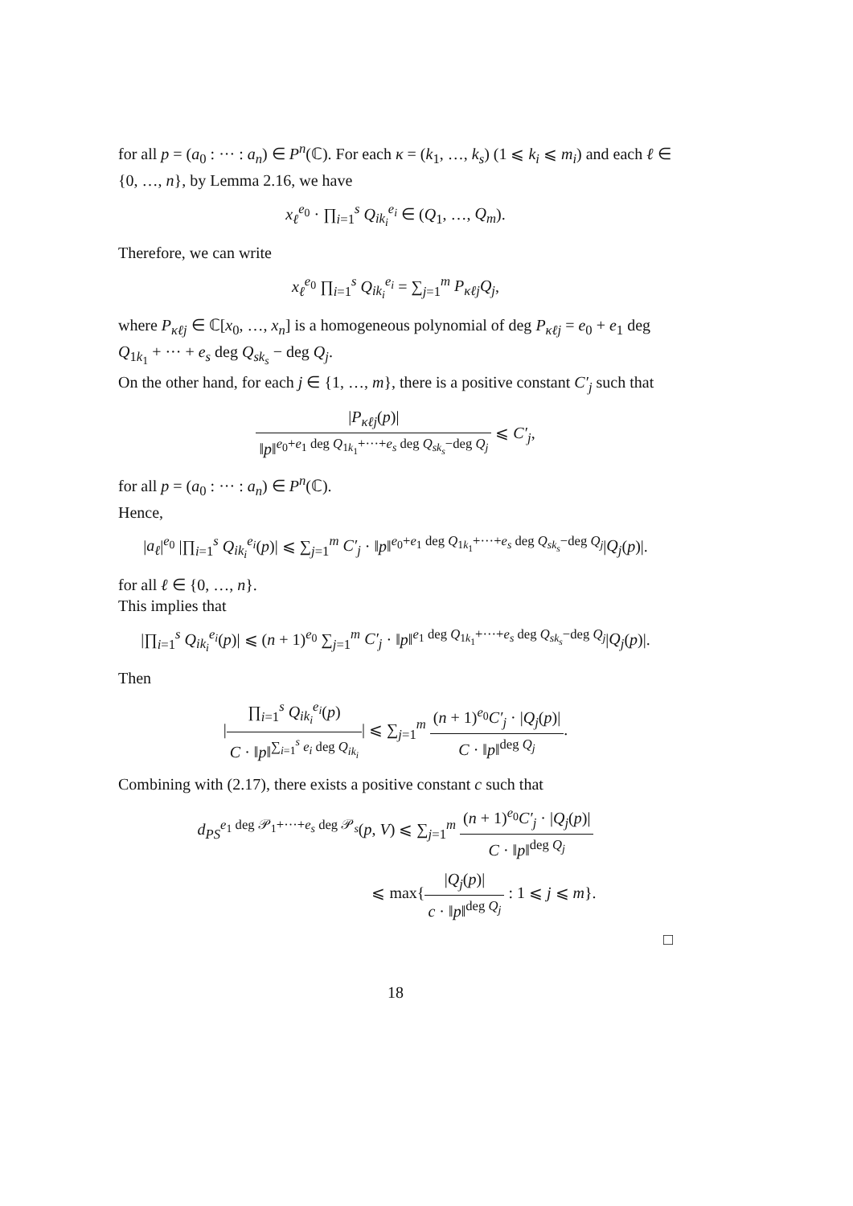for all p = (a<sub>0</sub> : ··· : a<sub>n</sub>) ∈ P<sup>n</sup>(ℂ). For each κ = (k<sub>1</sub>, …, k<sub>s</sub>) (1 ⩽ k<sub>i</sub> ⩽ m<sub>i</sub>) and each ℓ ∈ {0, …, n}, by Lemma 2.16, we have
x<sub>ℓ</sub><sup>e<sub>0</sub></sup> · ∏<sub>i=1</sub><sup>s</sup> Q<sub>ik<sub>i</sub></sub><sup>e<sub>i</sub></sup> ∈ (Q<sub>1</sub>, …, Q<sub>m</sub>).
Therefore, we can write
x<sub>ℓ</sub><sup>e<sub>0</sub></sup> ∏<sub>i=1</sub><sup>s</sup> Q<sub>ik<sub>i</sub></sub><sup>e<sub>i</sub></sup> = ∑<sub>j=1</sub><sup>m</sup> P<sub>κℓj</sub>Q<sub>j</sub>,
where P<sub>κℓj</sub> ∈ ℂ[x<sub>0</sub>, …, x<sub>n</sub>] is a homogeneous polynomial of deg P<sub>κℓj</sub> = e<sub>0</sub> + e<sub>1</sub> deg Q<sub>1k<sub>1</sub></sub> + ··· + e<sub>s</sub> deg Q<sub>sk<sub>s</sub></sub> − deg Q<sub>j</sub>.
On the other hand, for each j ∈ {1, …, m}, there is a positive constant C′<sub>j</sub> such that
|P<sub>κℓj</sub>(p)| ‖p‖<sup>e<sub>0</sub>+e<sub>1</sub> deg Q<sub>1k<sub>1</sub></sub>+···+e<sub>s</sub> deg Q<sub>sk<sub>s</sub></sub>−deg Q<sub>j</sub></sup> ⩽ C′<sub>j</sub>,
for all p = (a<sub>0</sub> : ··· : a<sub>n</sub>) ∈ P<sup>n</sup>(ℂ).
Hence,
|a<sub>ℓ</sub>|<sup>e<sub>0</sub></sup> |∏<sub>i=1</sub><sup>s</sup> Q<sub>ik<sub>i</sub></sub><sup>e<sub>i</sub></sup>(p)| ⩽ ∑<sub>j=1</sub><sup>m</sup> C′<sub>j</sub> · ‖p‖<sup>e<sub>0</sub>+e<sub>1</sub> deg Q<sub>1k<sub>1</sub></sub>+···+e<sub>s</sub> deg Q<sub>sk<sub>s</sub></sub>−deg Q<sub>j</sub></sup>|Q<sub>j</sub>(p)|.
for all ℓ ∈ {0, …, n}.
This implies that
|∏<sub>i=1</sub><sup>s</sup> Q<sub>ik<sub>i</sub></sub><sup>e<sub>i</sub></sup>(p)| ⩽ (n + 1)<sup>e<sub>0</sub></sup> ∑<sub>j=1</sub><sup>m</sup> C′<sub>j</sub> · ‖p‖<sup>e<sub>1</sub> deg Q<sub>1k<sub>1</sub></sub>+···+e<sub>s</sub> deg Q<sub>sk<sub>s</sub></sub>−deg Q<sub>j</sub></sup>|Q<sub>j</sub>(p)|.
Then
|∏<sub>i=1</sub><sup>s</sup> Q<sub>ik<sub>i</sub></sub><sup>e<sub>i</sub></sup>(p) C · ‖p‖<sup>∑<sub>i=1</sub><sup>s</sup> e<sub>i</sub> deg Q<sub>ik<sub>i</sub></sub></sup>| ⩽ ∑<sub>j=1</sub><sup>m</sup> (n + 1)<sup>e<sub>0</sub></sup>C′<sub>j</sub> · |Q<sub>j</sub>(p)| C · ‖p‖<sup>deg Q<sub>j</sub></sup>.
Combining with (2.17), there exists a positive constant c such that
d<sub>PS</sub><sup>e<sub>1</sub> deg 𝒫<sub>1</sub>+···+e<sub>s</sub> deg 𝒫<sub>s</sub></sup>(p, V) ⩽ ∑<sub>j=1</sub><sup>m</sup> (n + 1)<sup>e<sub>0</sub></sup>C′<sub>j</sub> · |Q<sub>j</sub>(p)| C · ‖p‖<sup>deg Q<sub>j</sub></sup>
⩽ max{|Q<sub>j</sub>(p)| c · ‖p‖<sup>deg Q<sub>j</sub></sup> : 1 ⩽ j ⩽ m}.
□
18